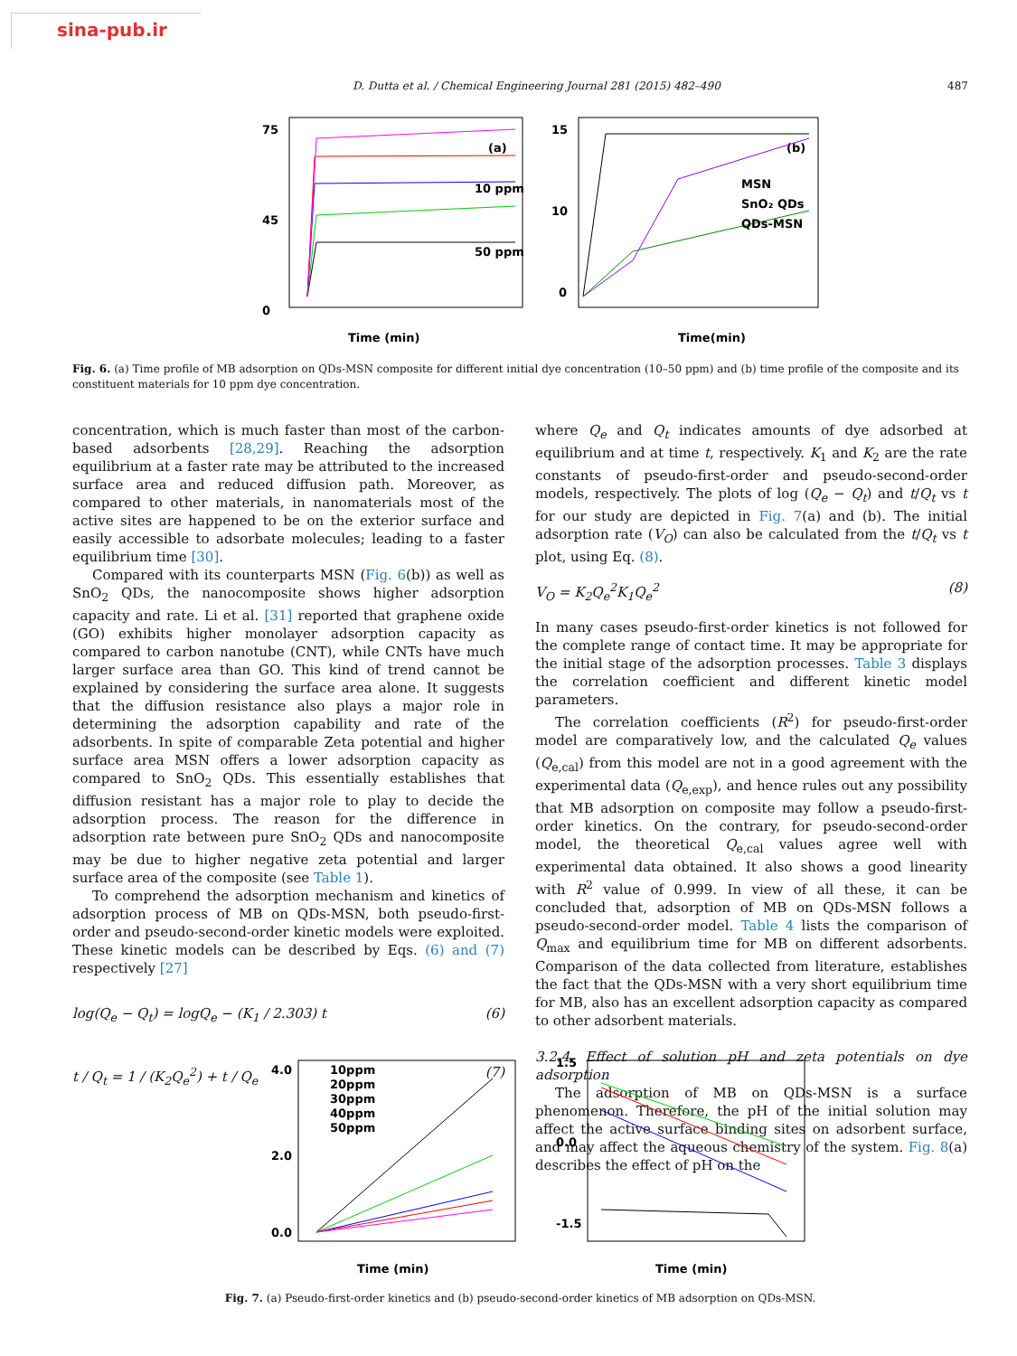sina-pub.ir
D. Dutta et al. / Chemical Engineering Journal 281 (2015) 482–490 487
75
45
0
Time (min)
(a)
10 ppm
50 ppm
15
10
0
Time(min)
(b)
MSN
SnO₂ QDs
QDs-MSN
Fig. 6. (a) Time profile of MB adsorption on QDs-MSN composite for different initial dye concentration (10–50 ppm) and (b) time profile of the composite and its constituent materials for 10 ppm dye concentration.
concentration, which is much faster than most of the carbon-based adsorbents [28,29]. Reaching the adsorption equilibrium at a faster rate may be attributed to the increased surface area and reduced diffusion path. Moreover, as compared to other materials, in nanomaterials most of the active sites are happened to be on the exterior surface and easily accessible to adsorbate molecules; leading to a faster equilibrium time [30].
Compared with its counterparts MSN (Fig. 6(b)) as well as SnO<sub>2</sub> QDs, the nanocomposite shows higher adsorption capacity and rate. Li et al. [31] reported that graphene oxide (GO) exhibits higher monolayer adsorption capacity as compared to carbon nanotube (CNT), while CNTs have much larger surface area than GO. This kind of trend cannot be explained by considering the surface area alone. It suggests that the diffusion resistance also plays a major role in determining the adsorption capability and rate of the adsorbents. In spite of comparable Zeta potential and higher surface area MSN offers a lower adsorption capacity as compared to SnO<sub>2</sub> QDs. This essentially establishes that diffusion resistant has a major role to play to decide the adsorption process. The reason for the difference in adsorption rate between pure SnO<sub>2</sub> QDs and nanocomposite may be due to higher negative zeta potential and larger surface area of the composite (see Table 1).
To comprehend the adsorption mechanism and kinetics of adsorption process of MB on QDs-MSN, both pseudo-first-order and pseudo-second-order kinetic models were exploited. These kinetic models can be described by Eqs. (6) and (7) respectively [27]
log(Q<sub>e</sub> − Q<sub>t</sub>) = logQ<sub>e</sub> − (K<sub>1</sub> / 2.303) t (6)
t / Q<sub>t</sub> = 1 / (K<sub>2</sub>Q<sub>e</sub><sup>2</sup>) + t / Q<sub>e</sub> (7)
where Q<sub>e</sub> and Q<sub>t</sub> indicates amounts of dye adsorbed at equilibrium and at time t, respectively. K<sub>1</sub> and K<sub>2</sub> are the rate constants of pseudo-first-order and pseudo-second-order models, respectively. The plots of log (Q<sub>e</sub> − Q<sub>t</sub>) and t/Q<sub>t</sub> vs t for our study are depicted in Fig. 7(a) and (b). The initial adsorption rate (V<sub>O</sub>) can also be calculated from the t/Q<sub>t</sub> vs t plot, using Eq. (8).
V<sub>O</sub> = K<sub>2</sub>Q<sub>e</sub><sup>2</sup>K<sub>1</sub>Q<sub>e</sub><sup>2</sup> (8)
In many cases pseudo-first-order kinetics is not followed for the complete range of contact time. It may be appropriate for the initial stage of the adsorption processes. Table 3 displays the correlation coefficient and different kinetic model parameters.
The correlation coefficients (R<sup>2</sup>) for pseudo-first-order model are comparatively low, and the calculated Q<sub>e</sub> values (Q<sub>e,cal</sub>) from this model are not in a good agreement with the experimental data (Q<sub>e,exp</sub>), and hence rules out any possibility that MB adsorption on composite may follow a pseudo-first-order kinetics. On the contrary, for pseudo-second-order model, the theoretical Q<sub>e,cal</sub> values agree well with experimental data obtained. It also shows a good linearity with R<sup>2</sup> value of 0.999. In view of all these, it can be concluded that, adsorption of MB on QDs-MSN follows a pseudo-second-order model. Table 4 lists the comparison of Q<sub>max</sub> and equilibrium time for MB on different adsorbents. Comparison of the data collected from literature, establishes the fact that the QDs-MSN with a very short equilibrium time for MB, also has an excellent adsorption capacity as compared to other adsorbent materials.
3.2.4. Effect of solution pH and zeta potentials on dye adsorption
The adsorption of MB on QDs-MSN is a surface phenomenon. Therefore, the pH of the initial solution may affect the active surface binding sites on adsorbent surface, and may affect the aqueous chemistry of the system. Fig. 8(a) describes the effect of pH on the
4.0
2.0
0.0
Time (min)
10ppm
20ppm
30ppm
40ppm
50ppm
1.5
0.0
-1.5
Time (min)
Fig. 7. (a) Pseudo-first-order kinetics and (b) pseudo-second-order kinetics of MB adsorption on QDs-MSN.